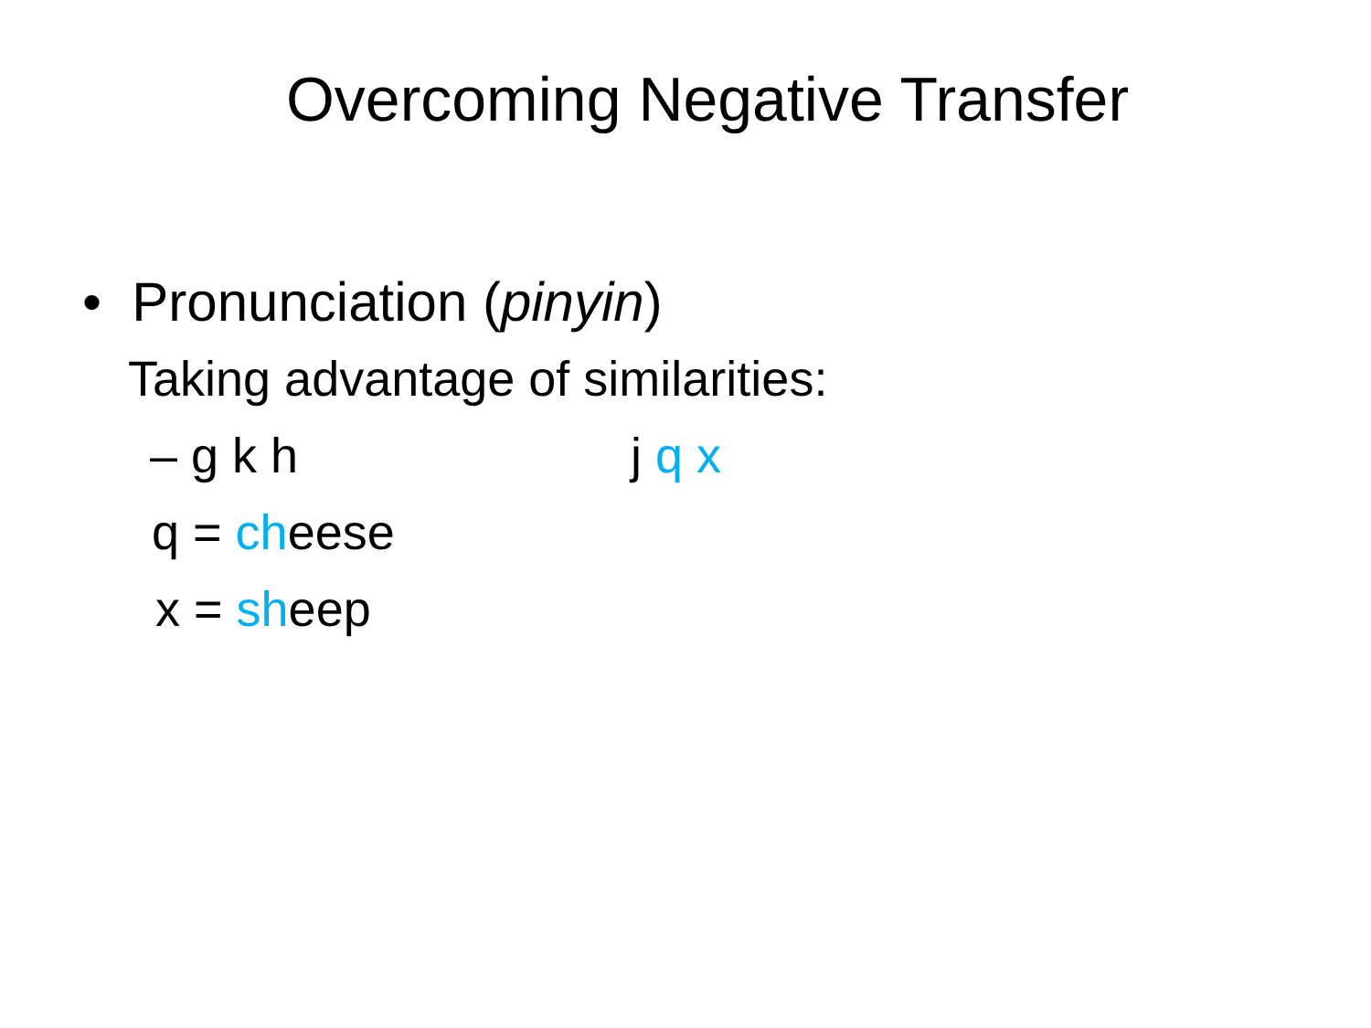Overcoming Negative Transfer
• Pronunciation (pinyin)
Taking advantage of similarities:
– g k h j q x
q = cheese
x = sheep